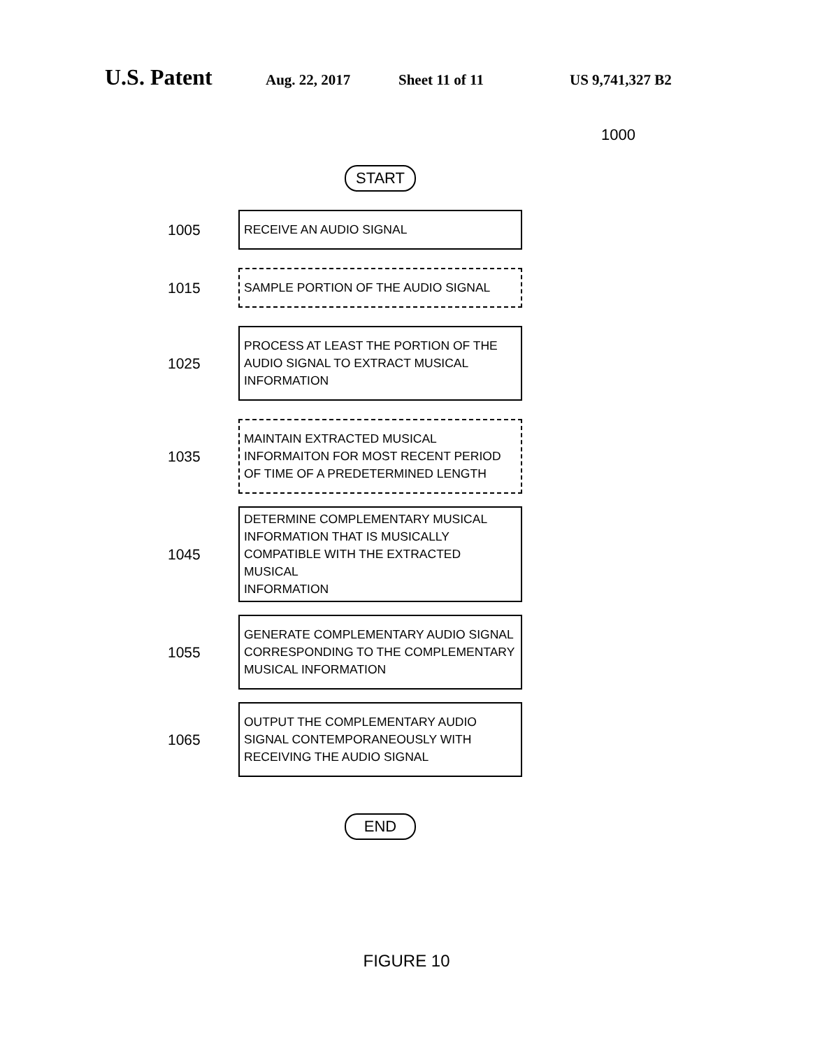U.S. Patent Aug. 22, 2017 Sheet 11 of 11 US 9,741,327 B2
1000
START
1005
RECEIVE AN AUDIO SIGNAL
1015
SAMPLE PORTION OF THE AUDIO SIGNAL
1025
PROCESS AT LEAST THE PORTION OF THE
AUDIO SIGNAL TO EXTRACT MUSICAL
INFORMATION
1035
MAINTAIN EXTRACTED MUSICAL
INFORMAITON FOR MOST RECENT PERIOD
OF TIME OF A PREDETERMINED LENGTH
1045
DETERMINE COMPLEMENTARY MUSICAL
INFORMATION THAT IS MUSICALLY
COMPATIBLE WITH THE EXTRACTED MUSICAL
INFORMATION
1055
GENERATE COMPLEMENTARY AUDIO SIGNAL
CORRESPONDING TO THE COMPLEMENTARY
MUSICAL INFORMATION
1065
OUTPUT THE COMPLEMENTARY AUDIO
SIGNAL CONTEMPORANEOUSLY WITH
RECEIVING THE AUDIO SIGNAL
END
FIGURE 10